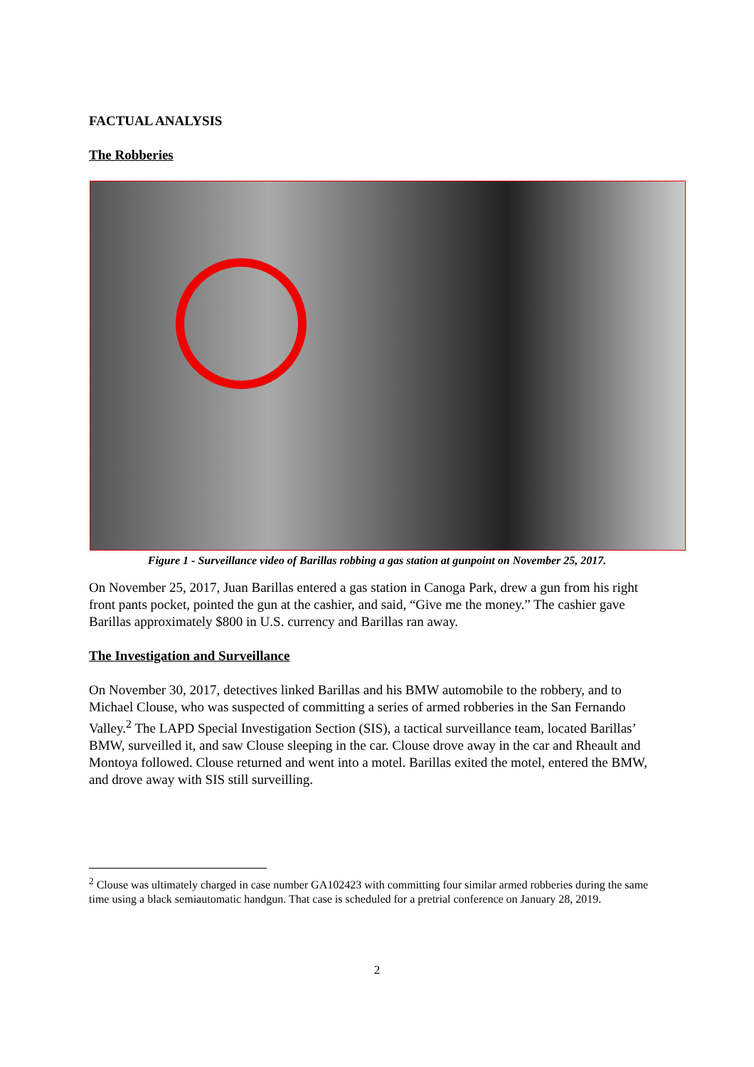FACTUAL ANALYSIS
The Robberies
Figure 1 - Surveillance video of Barillas robbing a gas station at gunpoint on November 25, 2017.
On November 25, 2017, Juan Barillas entered a gas station in Canoga Park, drew a gun from his right front pants pocket, pointed the gun at the cashier, and said, “Give me the money.” The cashier gave Barillas approximately $800 in U.S. currency and Barillas ran away.
The Investigation and Surveillance
On November 30, 2017, detectives linked Barillas and his BMW automobile to the robbery, and to Michael Clouse, who was suspected of committing a series of armed robberies in the San Fernando Valley.<sup>2</sup> The LAPD Special Investigation Section (SIS), a tactical surveillance team, located Barillas’ BMW, surveilled it, and saw Clouse sleeping in the car. Clouse drove away in the car and Rheault and Montoya followed. Clouse returned and went into a motel. Barillas exited the motel, entered the BMW, and drove away with SIS still surveilling.
<sup>2</sup> Clouse was ultimately charged in case number GA102423 with committing four similar armed robberies during the same time using a black semiautomatic handgun. That case is scheduled for a pretrial conference on January 28, 2019.
2